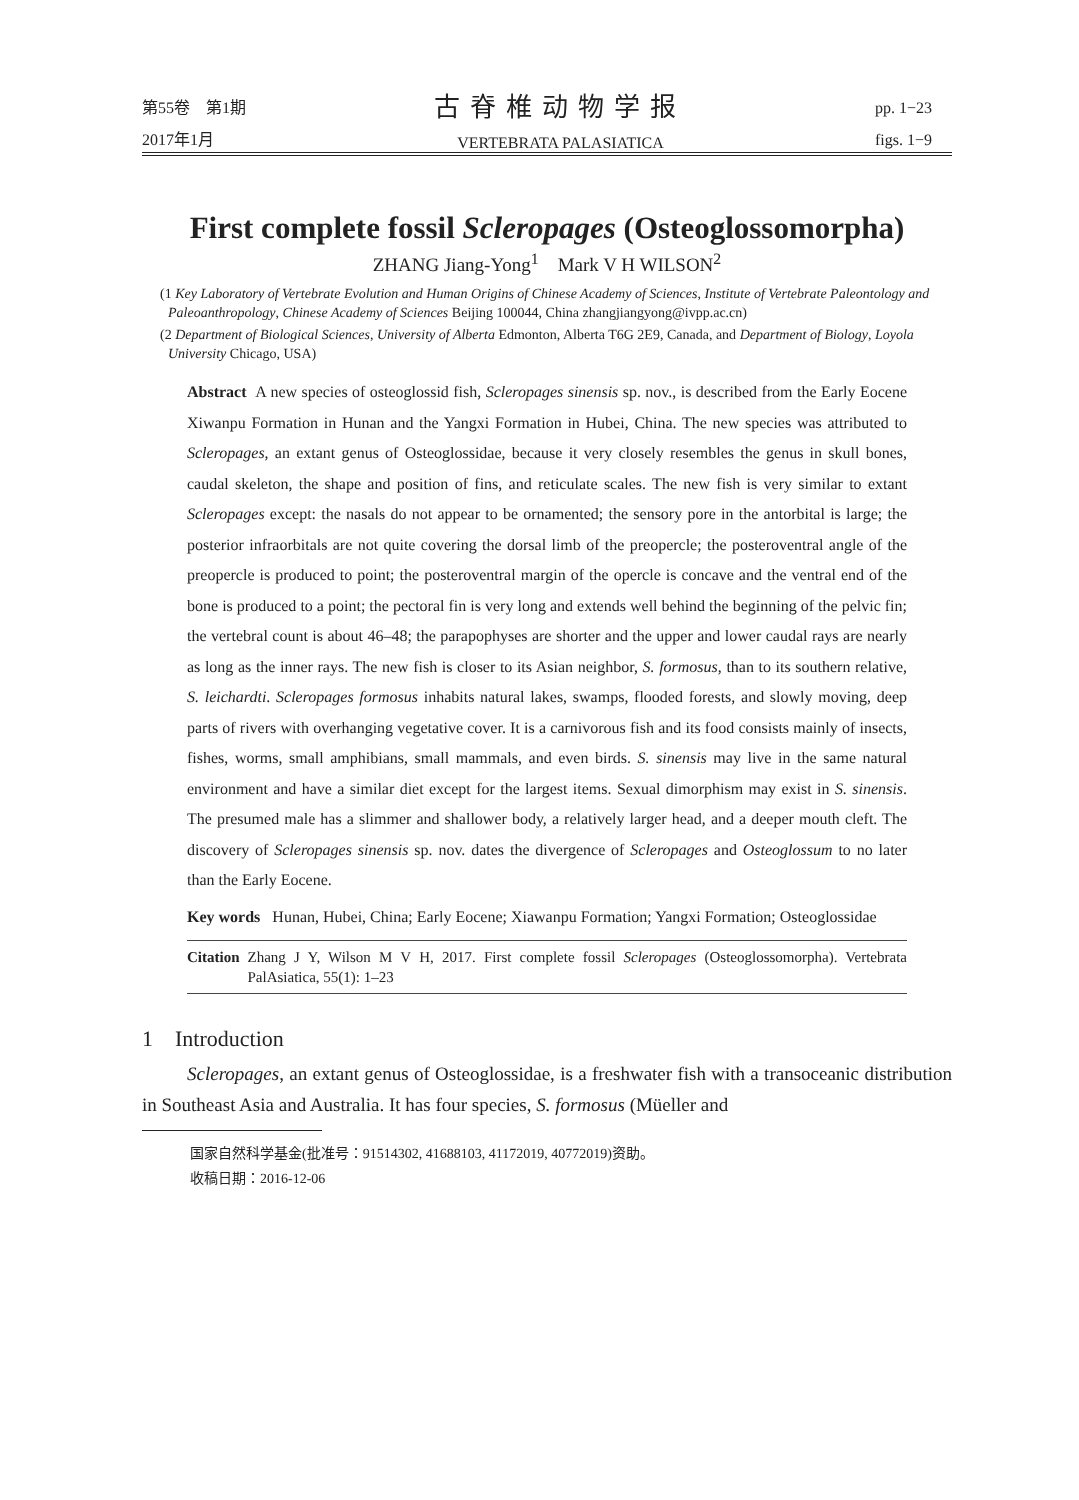第55卷　第1期
2017年1月
古脊椎动物学报
VERTEBRATA PALASIATICA
pp. 1−23
figs. 1−9
First complete fossil Scleropages (Osteoglossomorpha)
ZHANG Jiang-Yong<sup>1</sup> Mark V H WILSON<sup>2</sup>
(1 Key Laboratory of Vertebrate Evolution and Human Origins of Chinese Academy of Sciences, Institute of Vertebrate Paleontology and Paleoanthropology, Chinese Academy of Sciences Beijing 100044, China zhangjiangyong@ivpp.ac.cn)
(2 Department of Biological Sciences, University of Alberta Edmonton, Alberta T6G 2E9, Canada, and Department of Biology, Loyola University Chicago, USA)
Abstract A new species of osteoglossid fish, Scleropages sinensis sp. nov., is described from the Early Eocene Xiwanpu Formation in Hunan and the Yangxi Formation in Hubei, China. The new species was attributed to Scleropages, an extant genus of Osteoglossidae, because it very closely resembles the genus in skull bones, caudal skeleton, the shape and position of fins, and reticulate scales. The new fish is very similar to extant Scleropages except: the nasals do not appear to be ornamented; the sensory pore in the antorbital is large; the posterior infraorbitals are not quite covering the dorsal limb of the preopercle; the posteroventral angle of the preopercle is produced to point; the posteroventral margin of the opercle is concave and the ventral end of the bone is produced to a point; the pectoral fin is very long and extends well behind the beginning of the pelvic fin; the vertebral count is about 46–48; the parapophyses are shorter and the upper and lower caudal rays are nearly as long as the inner rays. The new fish is closer to its Asian neighbor, S. formosus, than to its southern relative, S. leichardti. Scleropages formosus inhabits natural lakes, swamps, flooded forests, and slowly moving, deep parts of rivers with overhanging vegetative cover. It is a carnivorous fish and its food consists mainly of insects, fishes, worms, small amphibians, small mammals, and even birds. S. sinensis may live in the same natural environment and have a similar diet except for the largest items. Sexual dimorphism may exist in S. sinensis. The presumed male has a slimmer and shallower body, a relatively larger head, and a deeper mouth cleft. The discovery of Scleropages sinensis sp. nov. dates the divergence of Scleropages and Osteoglossum to no later than the Early Eocene.
Key words Hunan, Hubei, China; Early Eocene; Xiawanpu Formation; Yangxi Formation; Osteoglossidae
Citation Zhang J Y, Wilson M V H, 2017. First complete fossil Scleropages (Osteoglossomorpha). Vertebrata PalAsiatica, 55(1): 1–23
1 Introduction
Scleropages, an extant genus of Osteoglossidae, is a freshwater fish with a transoceanic distribution in Southeast Asia and Australia. It has four species, S. formosus (Müeller and
国家自然科学基金(批准号：91514302, 41688103, 41172019, 40772019)资助。
收稿日期：2016-12-06